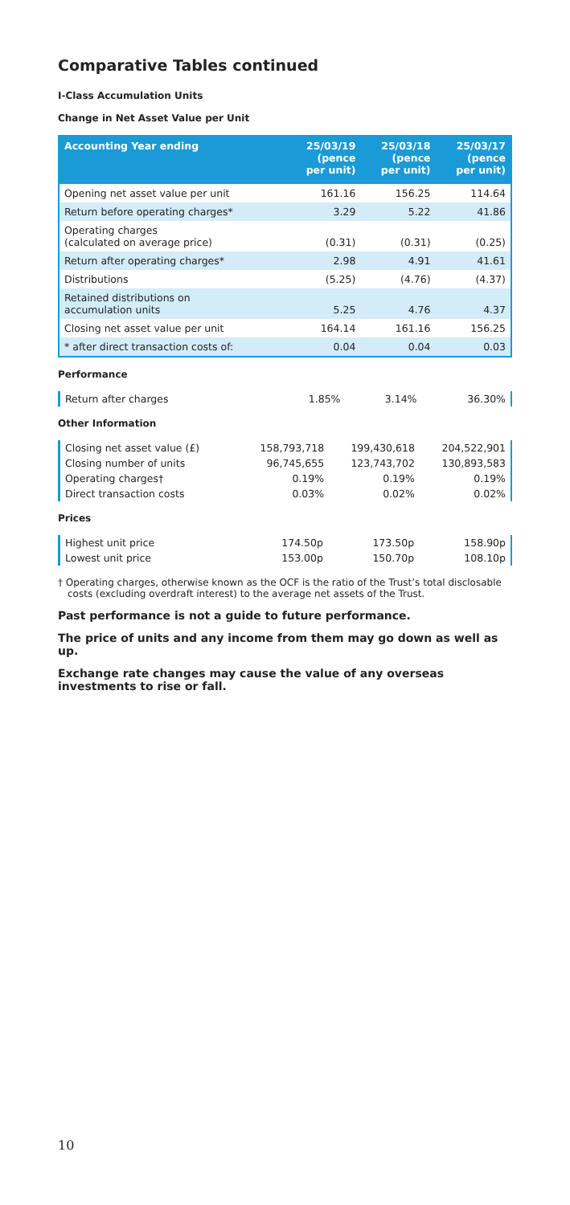Comparative Tables continued
I-Class Accumulation Units
Change in Net Asset Value per Unit
| Accounting Year ending | 25/03/19 (pence per unit) | 25/03/18 (pence per unit) | 25/03/17 (pence per unit) |
| --- | --- | --- | --- |
| Opening net asset value per unit | 161.16 | 156.25 | 114.64 |
| Return before operating charges* | 3.29 | 5.22 | 41.86 |
| Operating charges (calculated on average price) | (0.31) | (0.31) | (0.25) |
| Return after operating charges* | 2.98 | 4.91 | 41.61 |
| Distributions | (5.25) | (4.76) | (4.37) |
| Retained distributions on accumulation units | 5.25 | 4.76 | 4.37 |
| Closing net asset value per unit | 164.14 | 161.16 | 156.25 |
| * after direct transaction costs of: | 0.04 | 0.04 | 0.03 |
Performance
| Return after charges | 1.85% | 3.14% | 36.30% |
Other Information
| Closing net asset value (£) | 158,793,718 | 199,430,618 | 204,522,901 |
| Closing number of units | 96,745,655 | 123,743,702 | 130,893,583 |
| Operating charges† | 0.19% | 0.19% | 0.19% |
| Direct transaction costs | 0.03% | 0.02% | 0.02% |
Prices
| Highest unit price | 174.50p | 173.50p | 158.90p |
| Lowest unit price | 153.00p | 150.70p | 108.10p |
† Operating charges, otherwise known as the OCF is the ratio of the Trust’s total disclosable costs (excluding overdraft interest) to the average net assets of the Trust.
Past performance is not a guide to future performance.
The price of units and any income from them may go down as well as up.
Exchange rate changes may cause the value of any overseas investments to rise or fall.
10